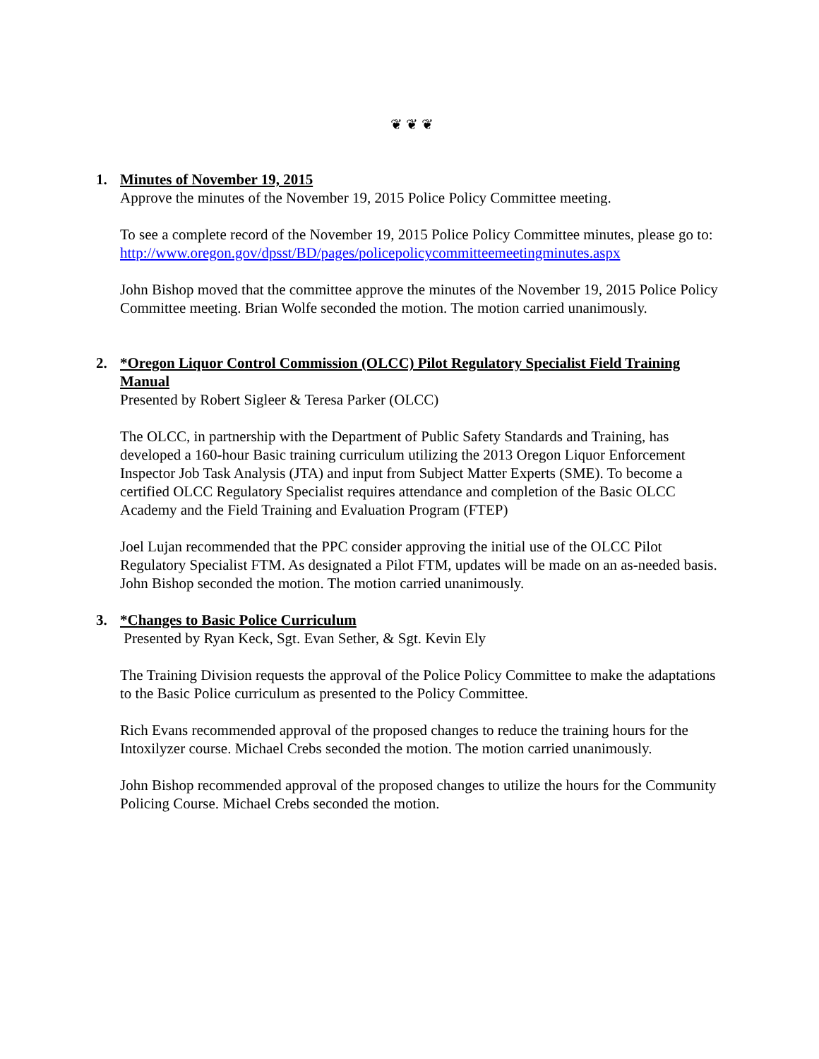❦ ❦ ❦
1. Minutes of November 19, 2015
Approve the minutes of the November 19, 2015 Police Policy Committee meeting.
To see a complete record of the November 19, 2015 Police Policy Committee minutes, please go to:
http://www.oregon.gov/dpsst/BD/pages/policepolicycommitteemeetingminutes.aspx
John Bishop moved that the committee approve the minutes of the November 19, 2015 Police Policy Committee meeting. Brian Wolfe seconded the motion. The motion carried unanimously.
2. *Oregon Liquor Control Commission (OLCC) Pilot Regulatory Specialist Field Training Manual
Presented by Robert Sigleer & Teresa Parker (OLCC)
The OLCC, in partnership with the Department of Public Safety Standards and Training, has developed a 160-hour Basic training curriculum utilizing the 2013 Oregon Liquor Enforcement Inspector Job Task Analysis (JTA) and input from Subject Matter Experts (SME). To become a certified OLCC Regulatory Specialist requires attendance and completion of the Basic OLCC Academy and the Field Training and Evaluation Program (FTEP)
Joel Lujan recommended that the PPC consider approving the initial use of the OLCC Pilot Regulatory Specialist FTM. As designated a Pilot FTM, updates will be made on an as-needed basis. John Bishop seconded the motion. The motion carried unanimously.
3. *Changes to Basic Police Curriculum
Presented by Ryan Keck, Sgt. Evan Sether, & Sgt. Kevin Ely
The Training Division requests the approval of the Police Policy Committee to make the adaptations to the Basic Police curriculum as presented to the Policy Committee.
Rich Evans recommended approval of the proposed changes to reduce the training hours for the Intoxilyzer course. Michael Crebs seconded the motion. The motion carried unanimously.
John Bishop recommended approval of the proposed changes to utilize the hours for the Community Policing Course. Michael Crebs seconded the motion.